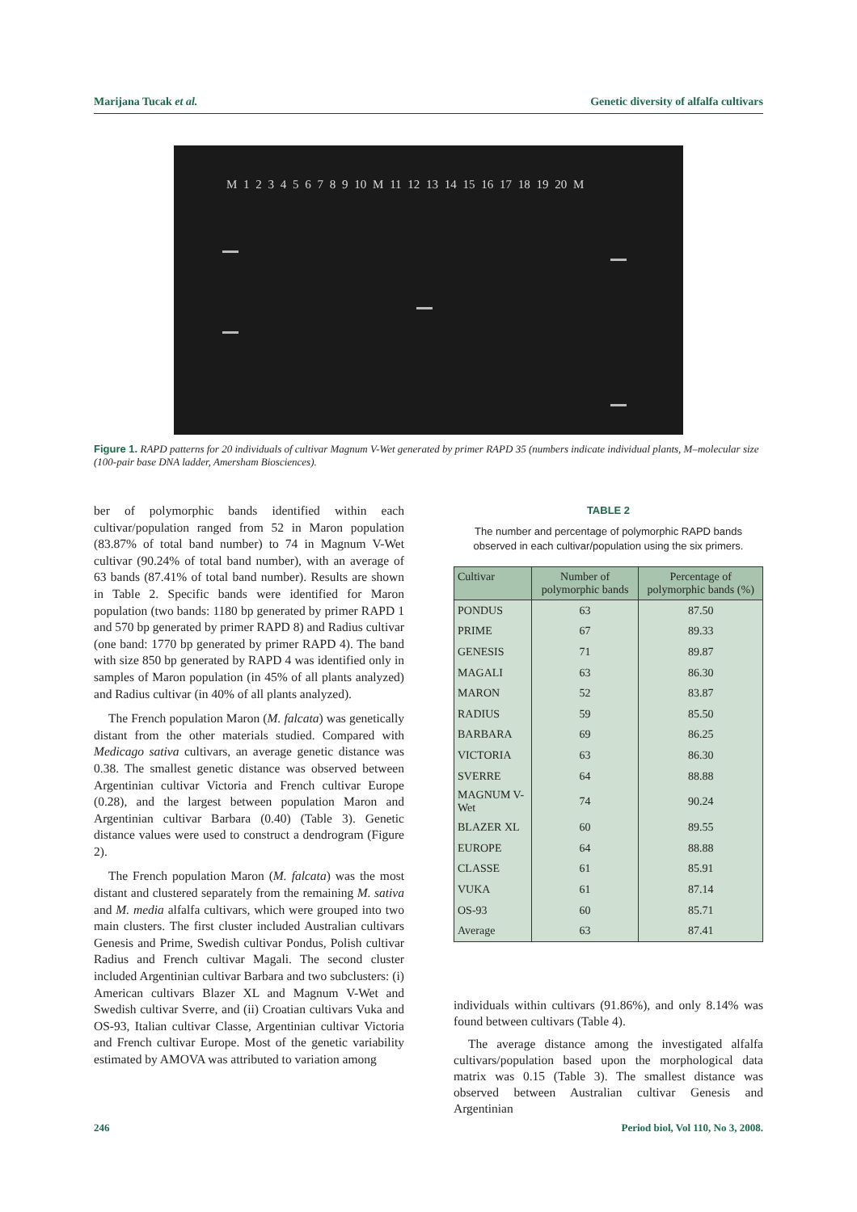Marijana Tucak et al. Genetic diversity of alfalfa cultivars
M 1 2 3 4 5 6 7 8 9 10 M 11 12 13 14 15 16 17 18 19 20 M
Figure 1. RAPD patterns for 20 individuals of cultivar Magnum V-Wet generated by primer RAPD 35 (numbers indicate individual plants, M–molecular size (100-pair base DNA ladder, Amersham Biosciences).
ber of polymorphic bands identified within each cultivar/population ranged from 52 in Maron population (83.87% of total band number) to 74 in Magnum V-Wet cultivar (90.24% of total band number), with an average of 63 bands (87.41% of total band number). Results are shown in Table 2. Specific bands were identified for Maron population (two bands: 1180 bp generated by primer RAPD 1 and 570 bp generated by primer RAPD 8) and Radius cultivar (one band: 1770 bp generated by primer RAPD 4). The band with size 850 bp generated by RAPD 4 was identified only in samples of Maron population (in 45% of all plants analyzed) and Radius cultivar (in 40% of all plants analyzed).
The French population Maron (M. falcata) was genetically distant from the other materials studied. Compared with Medicago sativa cultivars, an average genetic distance was 0.38. The smallest genetic distance was observed between Argentinian cultivar Victoria and French cultivar Europe (0.28), and the largest between population Maron and Argentinian cultivar Barbara (0.40) (Table 3). Genetic distance values were used to construct a dendrogram (Figure 2).
The French population Maron (M. falcata) was the most distant and clustered separately from the remaining M. sativa and M. media alfalfa cultivars, which were grouped into two main clusters. The first cluster included Australian cultivars Genesis and Prime, Swedish cultivar Pondus, Polish cultivar Radius and French cultivar Magali. The second cluster included Argentinian cultivar Barbara and two subclusters: (i) American cultivars Blazer XL and Magnum V-Wet and Swedish cultivar Sverre, and (ii) Croatian cultivars Vuka and OS-93, Italian cultivar Classe, Argentinian cultivar Victoria and French cultivar Europe. Most of the genetic variability estimated by AMOVA was attributed to variation among
TABLE 2
The number and percentage of polymorphic RAPD bands observed in each cultivar/population using the six primers.
| Cultivar | Number of polymorphic bands | Percentage of polymorphic bands (%) |
| --- | --- | --- |
| PONDUS | 63 | 87.50 |
| PRIME | 67 | 89.33 |
| GENESIS | 71 | 89.87 |
| MAGALI | 63 | 86.30 |
| MARON | 52 | 83.87 |
| RADIUS | 59 | 85.50 |
| BARBARA | 69 | 86.25 |
| VICTORIA | 63 | 86.30 |
| SVERRE | 64 | 88.88 |
| MAGNUM V-Wet | 74 | 90.24 |
| BLAZER XL | 60 | 89.55 |
| EUROPE | 64 | 88.88 |
| CLASSE | 61 | 85.91 |
| VUKA | 61 | 87.14 |
| OS-93 | 60 | 85.71 |
| Average | 63 | 87.41 |
individuals within cultivars (91.86%), and only 8.14% was found between cultivars (Table 4).
The average distance among the investigated alfalfa cultivars/population based upon the morphological data matrix was 0.15 (Table 3). The smallest distance was observed between Australian cultivar Genesis and Argentinian
246 Period biol, Vol 110, No 3, 2008.